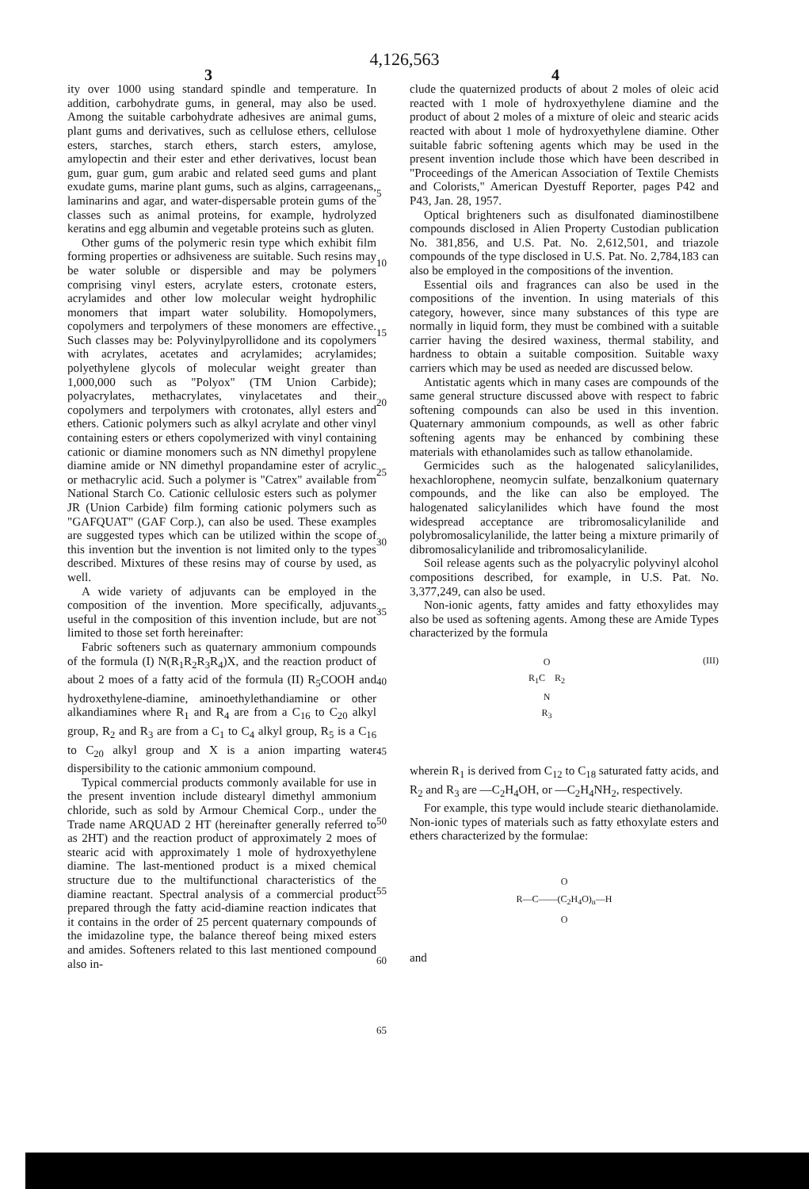4,126,563
3 4
ity over 1000 using standard spindle and temperature. In addition, carbohydrate gums, in general, may also be used. Among the suitable carbohydrate adhesives are animal gums, plant gums and derivatives, such as cellulose ethers, cellulose esters, starches, starch ethers, starch esters, amylose, amylopectin and their ester and ether derivatives, locust bean gum, guar gum, gum arabic and related seed gums and plant exudate gums, marine plant gums, such as algins, carrageenans, laminarins and agar, and water-dispersable protein gums of the classes such as animal proteins, for example, hydrolyzed keratins and egg albumin and vegetable proteins such as gluten.
Other gums of the polymeric resin type which exhibit film forming properties or adhsiveness are suitable. Such resins may be water soluble or dispersible and may be polymers comprising vinyl esters, acrylate esters, crotonate esters, acrylamides and other low molecular weight hydrophilic monomers that impart water solubility. Homopolymers, copolymers and terpolymers of these monomers are effective. Such classes may be: Polyvinylpyrollidone and its copolymers with acrylates, acetates and acrylamides; acrylamides; polyethylene glycols of molecular weight greater than 1,000,000 such as "Polyox" (TM Union Carbide); polyacrylates, methacrylates, vinylacetates and their copolymers and terpolymers with crotonates, allyl esters and ethers. Cationic polymers such as alkyl acrylate and other vinyl containing esters or ethers copolymerized with vinyl containing cationic or diamine monomers such as NN dimethyl propylene diamine amide or NN dimethyl propandamine ester of acrylic or methacrylic acid. Such a polymer is "Catrex" available from National Starch Co. Cationic cellulosic esters such as polymer JR (Union Carbide) film forming cationic polymers such as "GAFQUAT" (GAF Corp.), can also be used. These examples are suggested types which can be utilized within the scope of this invention but the invention is not limited only to the types described. Mixtures of these resins may of course by used, as well.
A wide variety of adjuvants can be employed in the composition of the invention. More specifically, adjuvants useful in the composition of this invention include, but are not limited to those set forth hereinafter:
Fabric softeners such as quaternary ammonium compounds of the formula (I) N(R<sub>1</sub>R<sub>2</sub>R<sub>3</sub>R<sub>4</sub>)X, and the reaction product of about 2 moes of a fatty acid of the formula (II) R<sub>5</sub>COOH and hydroxethylene-diamine, aminoethylethandiamine or other alkandiamines where R<sub>1</sub> and R<sub>4</sub> are from a C<sub>16</sub> to C<sub>20</sub> alkyl group, R<sub>2</sub> and R<sub>3</sub> are from a C<sub>1</sub> to C<sub>4</sub> alkyl group, R<sub>5</sub> is a C<sub>16</sub> to C<sub>20</sub> alkyl group and X is a anion imparting water dispersibility to the cationic ammonium compound.
Typical commercial products commonly available for use in the present invention include distearyl dimethyl ammonium chloride, such as sold by Armour Chemical Corp., under the Trade name ARQUAD 2 HT (hereinafter generally referred to as 2HT) and the reaction product of approximately 2 moes of stearic acid with approximately 1 mole of hydroxyethylene diamine. The last-mentioned product is a mixed chemical structure due to the multifunctional characteristics of the diamine reactant. Spectral analysis of a commercial product prepared through the fatty acid-diamine reaction indicates that it contains in the order of 25 percent quaternary compounds of the imidazoline type, the balance thereof being mixed esters and amides. Softeners related to this last mentioned compound also in-
5
10
15
20
25
30
35
40
45
50
55
60
65
clude the quaternized products of about 2 moles of oleic acid reacted with 1 mole of hydroxyethylene diamine and the product of about 2 moles of a mixture of oleic and stearic acids reacted with about 1 mole of hydroxyethylene diamine. Other suitable fabric softening agents which may be used in the present invention include those which have been described in "Proceedings of the American Association of Textile Chemists and Colorists," American Dyestuff Reporter, pages P42 and P43, Jan. 28, 1957.
Optical brighteners such as disulfonated diaminostilbene compounds disclosed in Alien Property Custodian publication No. 381,856, and U.S. Pat. No. 2,612,501, and triazole compounds of the type disclosed in U.S. Pat. No. 2,784,183 can also be employed in the compositions of the invention.
Essential oils and fragrances can also be used in the compositions of the invention. In using materials of this category, however, since many substances of this type are normally in liquid form, they must be combined with a suitable carrier having the desired waxiness, thermal stability, and hardness to obtain a suitable composition. Suitable waxy carriers which may be used as needed are discussed below.
Antistatic agents which in many cases are compounds of the same general structure discussed above with respect to fabric softening compounds can also be used in this invention. Quaternary ammonium compounds, as well as other fabric softening agents may be enhanced by combining these materials with ethanolamides such as tallow ethanolamide.
Germicides such as the halogenated salicylanilides, hexachlorophene, neomycin sulfate, benzalkonium quaternary compounds, and the like can also be employed. The halogenated salicylanilides which have found the most widespread acceptance are tribromosalicylanilide and polybromosalicylanilide, the latter being a mixture primarily of dibromosalicylanilide and tribromosalicylanilide.
Soil release agents such as the polyacrylic polyvinyl alcohol compositions described, for example, in U.S. Pat. No. 3,377,249, can also be used.
Non-ionic agents, fatty amides and fatty ethoxylides may also be used as softening agents. Among these are Amide Types characterized by the formula
O
R<sub>1</sub>C R<sub>2</sub>
N
R<sub>3</sub>
(III)
wherein R<sub>1</sub> is derived from C<sub>12</sub> to C<sub>18</sub> saturated fatty acids, and R<sub>2</sub> and R<sub>3</sub> are —C<sub>2</sub>H<sub>4</sub>OH, or —C<sub>2</sub>H<sub>4</sub>NH<sub>2</sub>, respectively.
For example, this type would include stearic diethanolamide. Non-ionic types of materials such as fatty ethoxylate esters and ethers characterized by the formulae:
O
R—C——(C<sub>2</sub>H<sub>4</sub>O)<sub>n</sub>—H
O
and